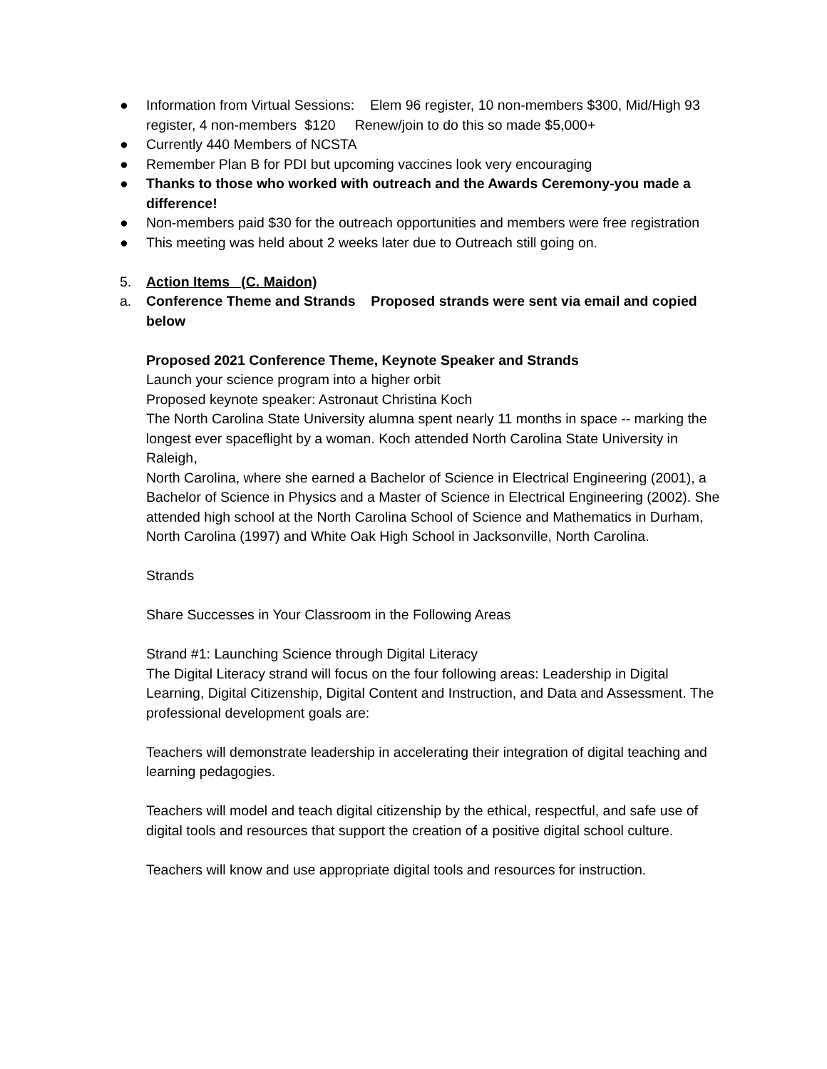● Information from Virtual Sessions: Elem 96 register, 10 non-members $300, Mid/High 93 register, 4 non-members $120 Renew/join to do this so made $5,000+
● Currently 440 Members of NCSTA
● Remember Plan B for PDI but upcoming vaccines look very encouraging
● Thanks to those who worked with outreach and the Awards Ceremony-you made a difference!
● Non-members paid $30 for the outreach opportunities and members were free registration
● This meeting was held about 2 weeks later due to Outreach still going on.
5. Action Items (C. Maidon)
a. Conference Theme and Strands Proposed strands were sent via email and copied below
Proposed 2021 Conference Theme, Keynote Speaker and Strands
Launch your science program into a higher orbit
Proposed keynote speaker: Astronaut Christina Koch
The North Carolina State University alumna spent nearly 11 months in space -- marking the
longest ever spaceflight by a woman. Koch attended North Carolina State University in Raleigh,
North Carolina, where she earned a Bachelor of Science in Electrical Engineering (2001), a Bachelor of Science in Physics and a Master of Science in Electrical Engineering (2002). She attended high school at the North Carolina School of Science and Mathematics in Durham, North Carolina (1997) and White Oak High School in Jacksonville, North Carolina.
Strands
Share Successes in Your Classroom in the Following Areas
Strand #1: Launching Science through Digital Literacy
The Digital Literacy strand will focus on the four following areas: Leadership in Digital Learning, Digital Citizenship, Digital Content and Instruction, and Data and Assessment. The professional development goals are:
Teachers will demonstrate leadership in accelerating their integration of digital teaching and learning pedagogies.
Teachers will model and teach digital citizenship by the ethical, respectful, and safe use of digital tools and resources that support the creation of a positive digital school culture.
Teachers will know and use appropriate digital tools and resources for instruction.